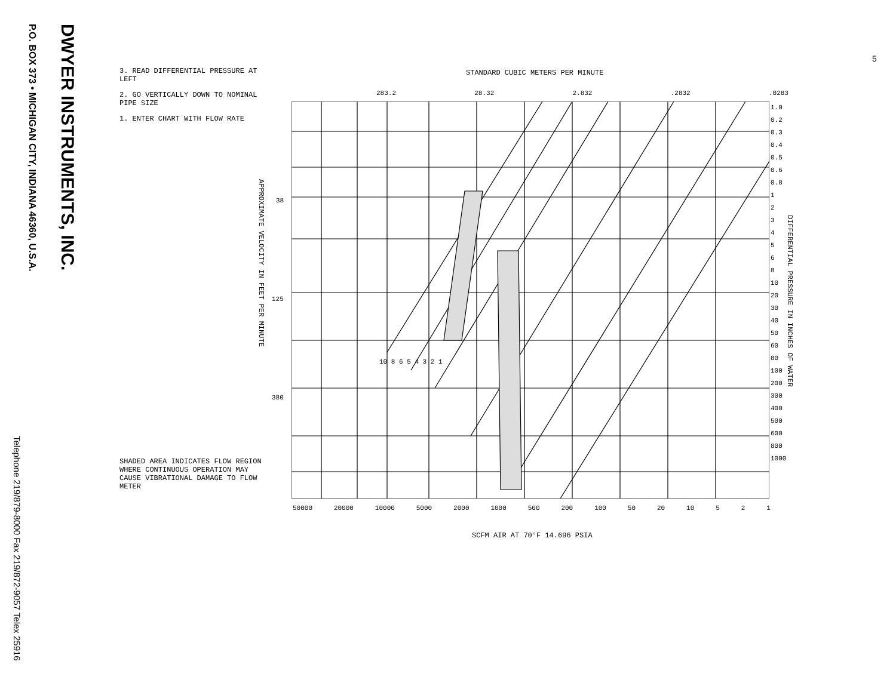DWYER INSTRUMENTS, INC.
P.O. BOX 373 • MICHIGAN CITY, INDIANA 46360, U.S.A.
Telephone 219/879-8000 Fax 219/872-9057 Telex 25916
3. READ DIFFERENTIAL PRESSURE AT LEFT
2. GO VERTICALLY DOWN TO NOMINAL PIPE SIZE
1. ENTER CHART WITH FLOW RATE
SHADED AREA INDICATES FLOW REGION WHERE CONTINUOUS OPERATION MAY CAUSE VIBRATIONAL DAMAGE TO FLOW METER
STANDARD CUBIC METERS PER MINUTE
283.2 28.32 2.832 .2832 .0283
1.0
0.2
0.3
0.4
0.5
0.6
0.8
1
2
3
4
5
6
8
10
20
30
40
50
60
80
100
200
300
400
500
600
800
1000
DIFFERENTIAL PRESSURE IN INCHES OF WATER
APPROXIMATE VELOCITY IN FEET PER MINUTE
38
125
380
50000 20000 10000 5000 2000 1000 500 200 100 50 20 10 5 2 1
SCFM AIR AT 70°F 14.696 PSIA
10 8 6 5 4 3 2 1
5